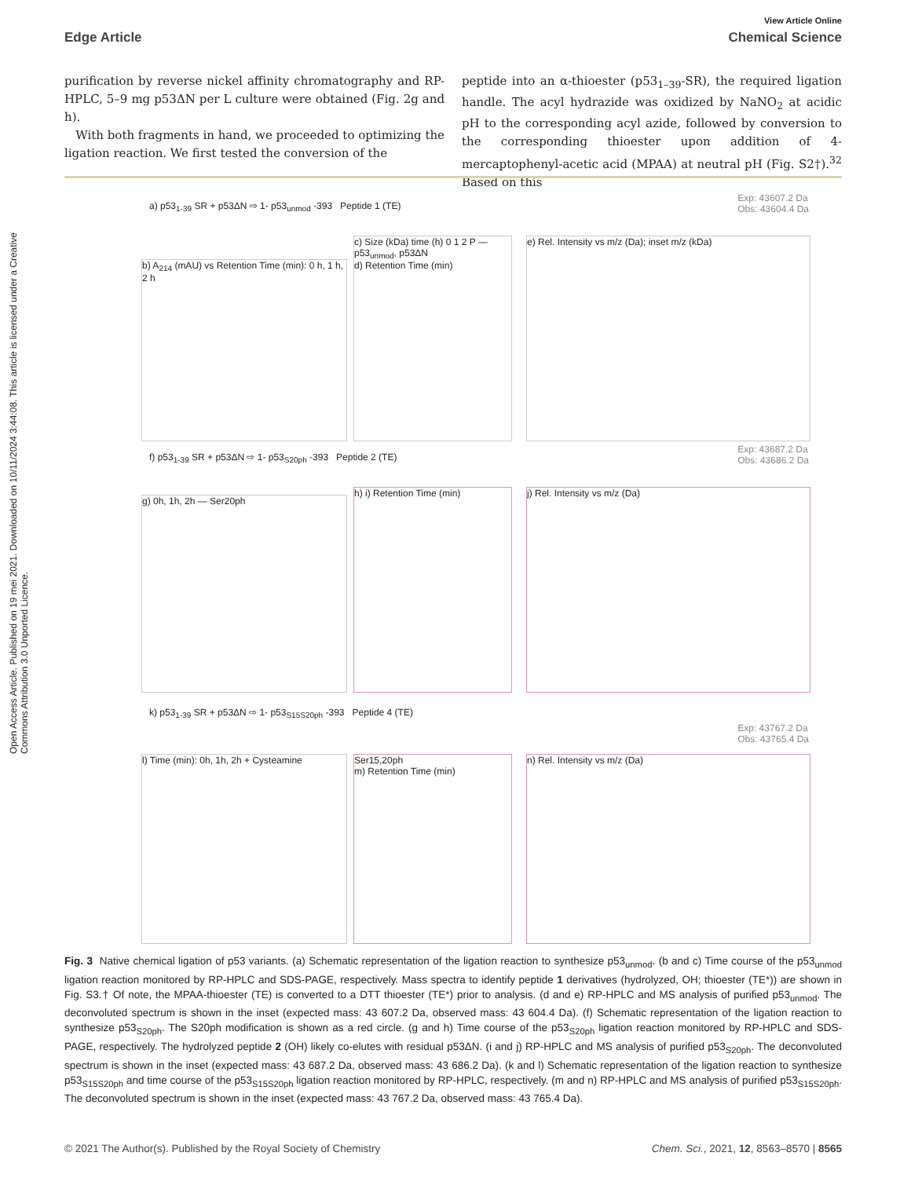Open Access Article. Published on 19 mei 2021. Downloaded on 10/11/2024 3:44:08. This article is licensed under a Creative Commons Attribution 3.0 Unported Licence.
View Article Online
Edge Article Chemical Science
purification by reverse nickel affinity chromatography and RP-HPLC, 5–9 mg p53ΔN per L culture were obtained (Fig. 2g and h).
With both fragments in hand, we proceeded to optimizing the ligation reaction. We first tested the conversion of the
peptide into an α-thioester (p53<sub>1–39</sub>-SR), the required ligation handle. The acyl hydrazide was oxidized by NaNO<sub>2</sub> at acidic pH to the corresponding acyl azide, followed by conversion to the corresponding thioester upon addition of 4-mercaptophenyl-acetic acid (MPAA) at neutral pH (Fig. S2†).<sup>32</sup> Based on this
a) p53<sub>1-39</sub> SR + p53ΔN ⇨ 1- p53<sub>unmod</sub> -393 Peptide 1 (TE)
Exp: 43607.2 Da
Obs: 43604.4 Da
b) A<sub>214</sub> (mAU) vs Retention Time (min): 0 h, 1 h, 2 h
c) Size (kDa) time (h) 0 1 2 P — p53<sub>unmod</sub>, p53ΔN
d) Retention Time (min)
e) Rel. Intensity vs m/z (Da); inset m/z (kDa)
f) p53<sub>1-39</sub> SR + p53ΔN ⇨ 1- p53<sub>S20ph</sub> -393 Peptide 2 (TE)
Exp: 43687.2 Da
Obs: 43686.2 Da
g) 0h, 1h, 2h — Ser20ph
h) i) Retention Time (min) j) Rel. Intensity vs m/z (Da)
k) p53<sub>1-39</sub> SR + p53ΔN ⇨ 1- p53<sub>S15S20ph</sub> -393 Peptide 4 (TE)
Exp: 43767.2 Da
Obs: 43765.4 Da
l) Time (min): 0h, 1h, 2h + Cysteamine
Ser15,20ph
m) Retention Time (min)
n) Rel. Intensity vs m/z (Da)
Fig. 3 Native chemical ligation of p53 variants. (a) Schematic representation of the ligation reaction to synthesize p53<sub>unmod</sub>. (b and c) Time course of the p53<sub>unmod</sub> ligation reaction monitored by RP-HPLC and SDS-PAGE, respectively. Mass spectra to identify peptide 1 derivatives (hydrolyzed, OH; thioester (TE*)) are shown in Fig. S3.† Of note, the MPAA-thioester (TE) is converted to a DTT thioester (TE*) prior to analysis. (d and e) RP-HPLC and MS analysis of purified p53<sub>unmod</sub>. The deconvoluted spectrum is shown in the inset (expected mass: 43 607.2 Da, observed mass: 43 604.4 Da). (f) Schematic representation of the ligation reaction to synthesize p53<sub>S20ph</sub>. The S20ph modification is shown as a red circle. (g and h) Time course of the p53<sub>S20ph</sub> ligation reaction monitored by RP-HPLC and SDS-PAGE, respectively. The hydrolyzed peptide 2 (OH) likely co-elutes with residual p53ΔN. (i and j) RP-HPLC and MS analysis of purified p53<sub>S20ph</sub>. The deconvoluted spectrum is shown in the inset (expected mass: 43 687.2 Da, observed mass: 43 686.2 Da). (k and l) Schematic representation of the ligation reaction to synthesize p53<sub>S15S20ph</sub> and time course of the p53<sub>S15S20ph</sub> ligation reaction monitored by RP-HPLC, respectively. (m and n) RP-HPLC and MS analysis of purified p53<sub>S15S20ph</sub>. The deconvoluted spectrum is shown in the inset (expected mass: 43 767.2 Da, observed mass: 43 765.4 Da).
© 2021 The Author(s). Published by the Royal Society of Chemistry Chem. Sci., 2021, 12, 8563–8570 | 8565